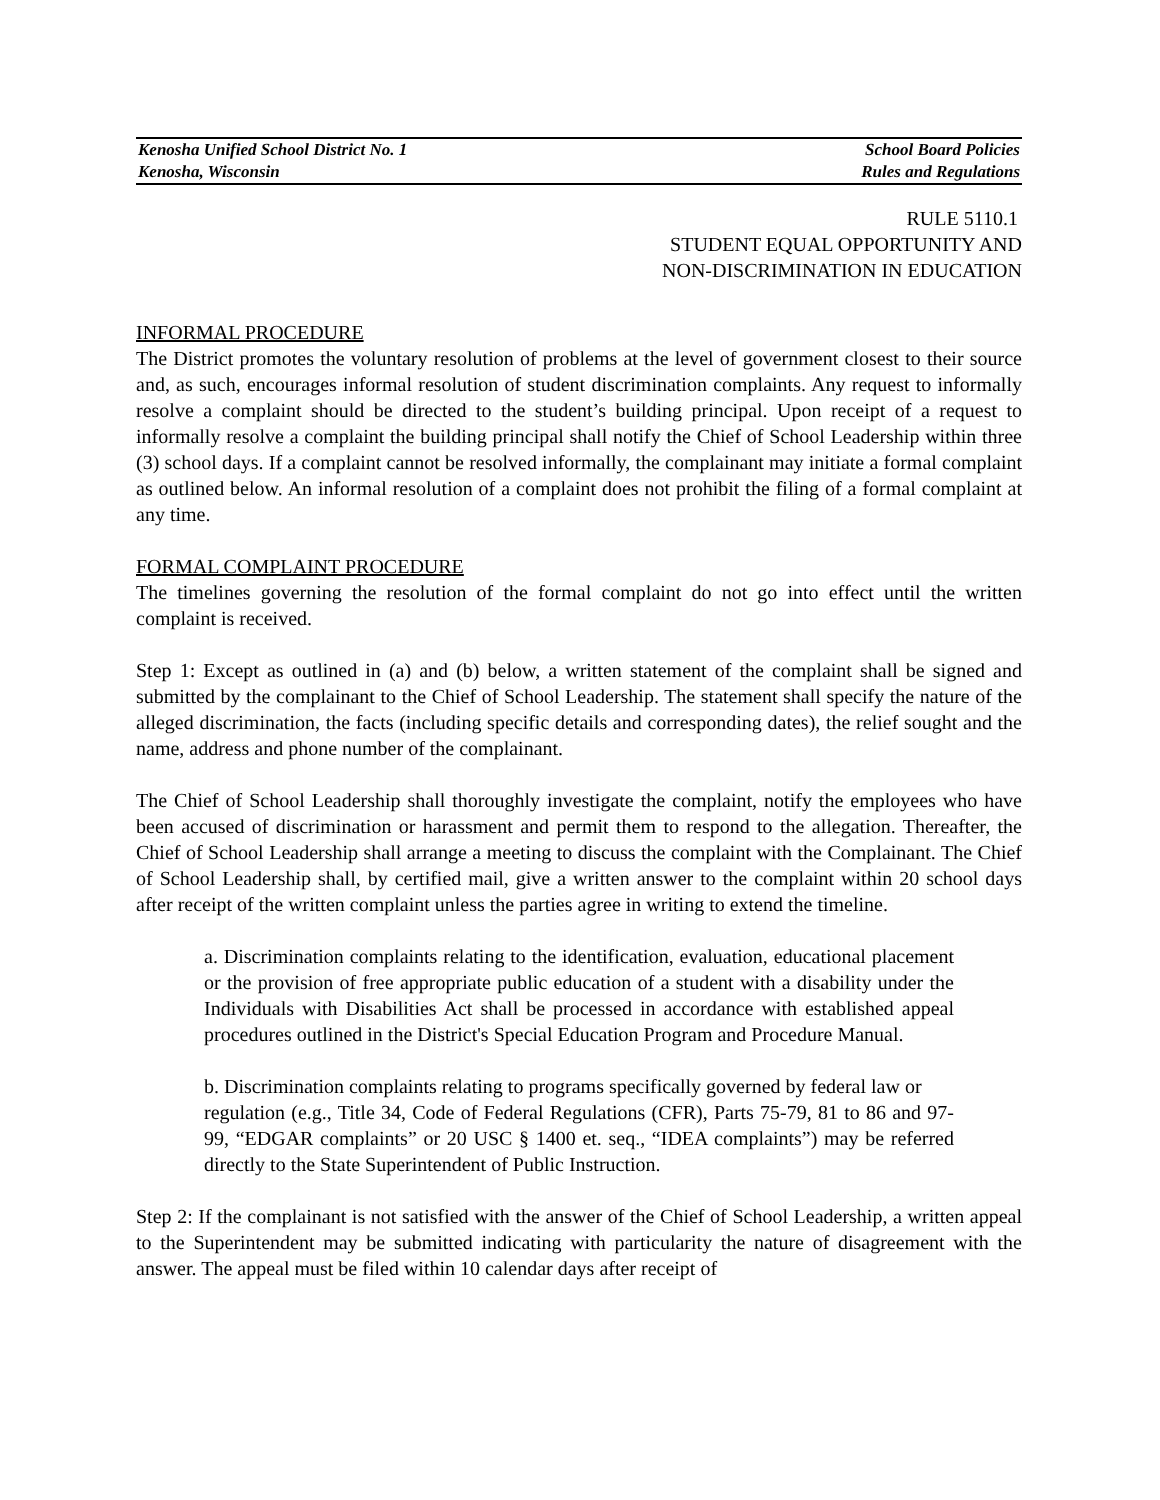Kenosha Unified School District No. 1 School Board Policies
Kenosha, Wisconsin Rules and Regulations
RULE 5110.1
STUDENT EQUAL OPPORTUNITY AND
NON-DISCRIMINATION IN EDUCATION
INFORMAL PROCEDURE
The District promotes the voluntary resolution of problems at the level of government closest to their source and, as such, encourages informal resolution of student discrimination complaints. Any request to informally resolve a complaint should be directed to the student’s building principal. Upon receipt of a request to informally resolve a complaint the building principal shall notify the Chief of School Leadership within three (3) school days. If a complaint cannot be resolved informally, the complainant may initiate a formal complaint as outlined below. An informal resolution of a complaint does not prohibit the filing of a formal complaint at any time.
FORMAL COMPLAINT PROCEDURE
The timelines governing the resolution of the formal complaint do not go into effect until the written complaint is received.
Step 1: Except as outlined in (a) and (b) below, a written statement of the complaint shall be signed and submitted by the complainant to the Chief of School Leadership. The statement shall specify the nature of the alleged discrimination, the facts (including specific details and corresponding dates), the relief sought and the name, address and phone number of the complainant.
The Chief of School Leadership shall thoroughly investigate the complaint, notify the employees who have been accused of discrimination or harassment and permit them to respond to the allegation. Thereafter, the Chief of School Leadership shall arrange a meeting to discuss the complaint with the Complainant. The Chief of School Leadership shall, by certified mail, give a written answer to the complaint within 20 school days after receipt of the written complaint unless the parties agree in writing to extend the timeline.
a. Discrimination complaints relating to the identification, evaluation, educational placement or the provision of free appropriate public education of a student with a disability under the Individuals with Disabilities Act shall be processed in accordance with established appeal procedures outlined in the District's Special Education Program and Procedure Manual.
b. Discrimination complaints relating to programs specifically governed by federal law or
regulation (e.g., Title 34, Code of Federal Regulations (CFR), Parts 75-79, 81 to 86 and 97-99, “EDGAR complaints” or 20 USC § 1400 et. seq., “IDEA complaints”) may be referred directly to the State Superintendent of Public Instruction.
Step 2: If the complainant is not satisfied with the answer of the Chief of School Leadership, a written appeal to the Superintendent may be submitted indicating with particularity the nature of disagreement with the answer. The appeal must be filed within 10 calendar days after receipt of